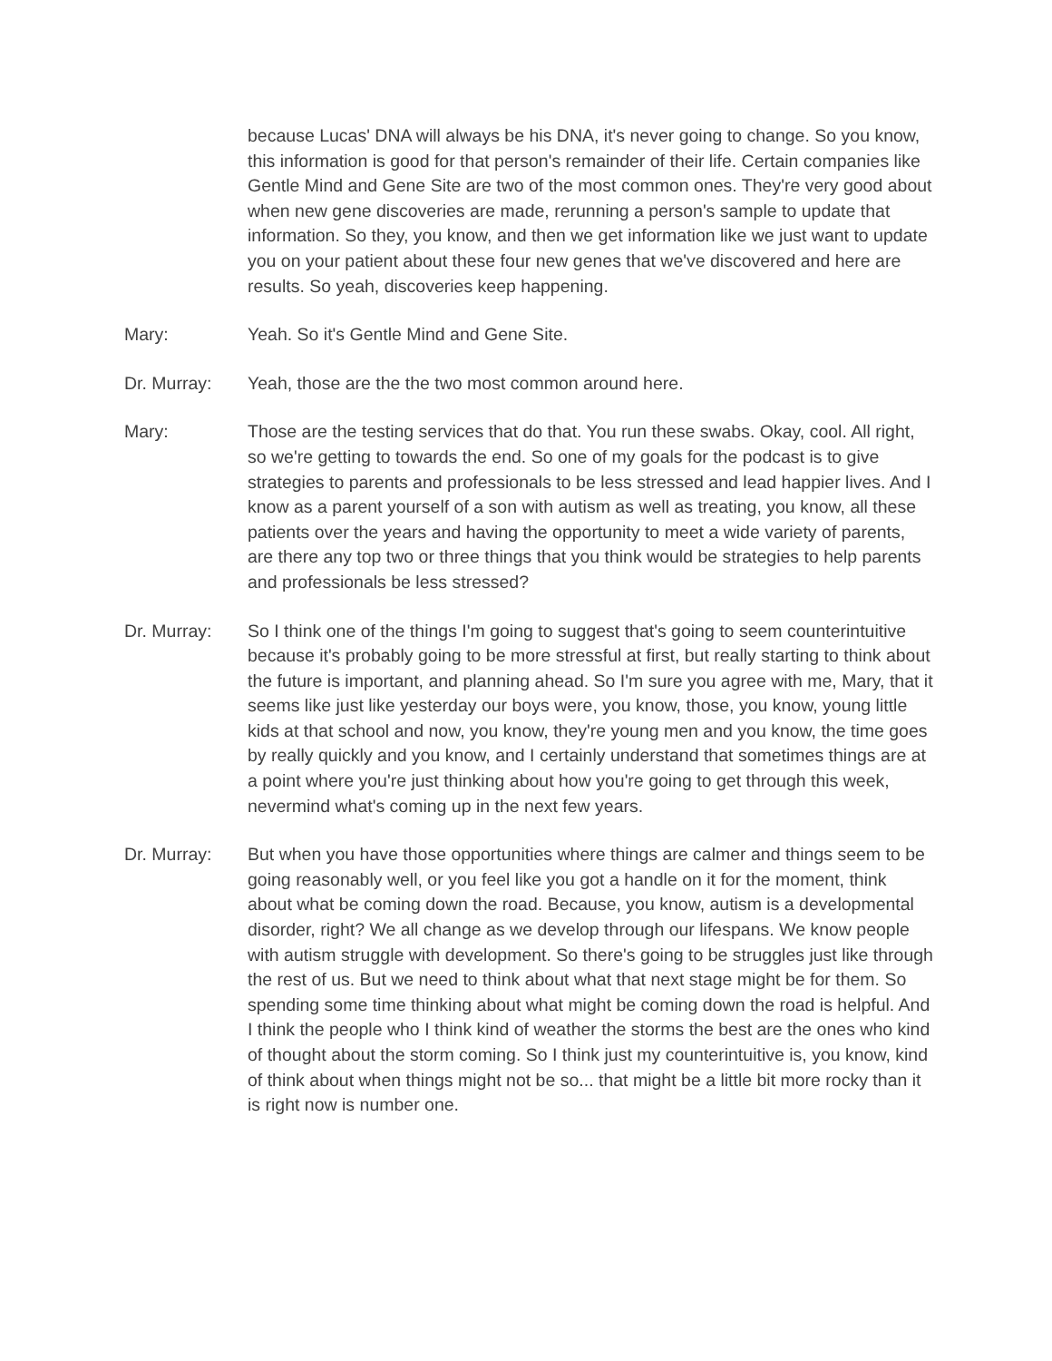because Lucas' DNA will always be his DNA, it's never going to change. So you know, this information is good for that person's remainder of their life. Certain companies like Gentle Mind and Gene Site are two of the most common ones. They're very good about when new gene discoveries are made, rerunning a person's sample to update that information. So they, you know, and then we get information like we just want to update you on your patient about these four new genes that we've discovered and here are results. So yeah, discoveries keep happening.
Mary: Yeah. So it's Gentle Mind and Gene Site.
Dr. Murray: Yeah, those are the the two most common around here.
Mary: Those are the testing services that do that. You run these swabs. Okay, cool. All right, so we're getting to towards the end. So one of my goals for the podcast is to give strategies to parents and professionals to be less stressed and lead happier lives. And I know as a parent yourself of a son with autism as well as treating, you know, all these patients over the years and having the opportunity to meet a wide variety of parents, are there any top two or three things that you think would be strategies to help parents and professionals be less stressed?
Dr. Murray: So I think one of the things I'm going to suggest that's going to seem counterintuitive because it's probably going to be more stressful at first, but really starting to think about the future is important, and planning ahead. So I'm sure you agree with me, Mary, that it seems like just like yesterday our boys were, you know, those, you know, young little kids at that school and now, you know, they're young men and you know, the time goes by really quickly and you know, and I certainly understand that sometimes things are at a point where you're just thinking about how you're going to get through this week, nevermind what's coming up in the next few years.
Dr. Murray: But when you have those opportunities where things are calmer and things seem to be going reasonably well, or you feel like you got a handle on it for the moment, think about what be coming down the road. Because, you know, autism is a developmental disorder, right? We all change as we develop through our lifespans. We know people with autism struggle with development. So there's going to be struggles just like through the rest of us. But we need to think about what that next stage might be for them. So spending some time thinking about what might be coming down the road is helpful. And I think the people who I think kind of weather the storms the best are the ones who kind of thought about the storm coming. So I think just my counterintuitive is, you know, kind of think about when things might not be so... that might be a little bit more rocky than it is right now is number one.